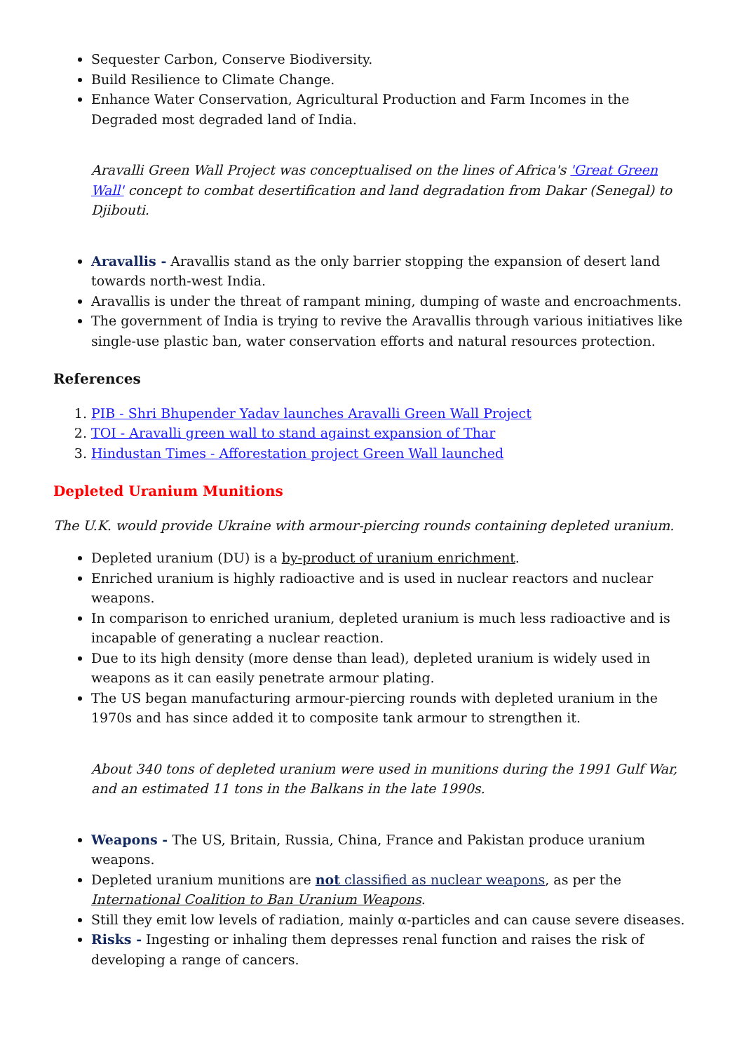Sequester Carbon, Conserve Biodiversity.
Build Resilience to Climate Change.
Enhance Water Conservation, Agricultural Production and Farm Incomes in the Degraded most degraded land of India.
Aravalli Green Wall Project was conceptualised on the lines of Africa's 'Great Green Wall' concept to combat desertification and land degradation from Dakar (Senegal) to Djibouti.
Aravallis - Aravallis stand as the only barrier stopping the expansion of desert land towards north-west India.
Aravallis is under the threat of rampant mining, dumping of waste and encroachments.
The government of India is trying to revive the Aravallis through various initiatives like single-use plastic ban, water conservation efforts and natural resources protection.
References
1. PIB - Shri Bhupender Yadav launches Aravalli Green Wall Project
2. TOI - Aravalli green wall to stand against expansion of Thar
3. Hindustan Times - Afforestation project Green Wall launched
Depleted Uranium Munitions
The U.K. would provide Ukraine with armour-piercing rounds containing depleted uranium.
Depleted uranium (DU) is a by-product of uranium enrichment.
Enriched uranium is highly radioactive and is used in nuclear reactors and nuclear weapons.
In comparison to enriched uranium, depleted uranium is much less radioactive and is incapable of generating a nuclear reaction.
Due to its high density (more dense than lead), depleted uranium is widely used in weapons as it can easily penetrate armour plating.
The US began manufacturing armour-piercing rounds with depleted uranium in the 1970s and has since added it to composite tank armour to strengthen it.
About 340 tons of depleted uranium were used in munitions during the 1991 Gulf War, and an estimated 11 tons in the Balkans in the late 1990s.
Weapons - The US, Britain, Russia, China, France and Pakistan produce uranium weapons.
Depleted uranium munitions are not classified as nuclear weapons, as per the International Coalition to Ban Uranium Weapons.
Still they emit low levels of radiation, mainly α-particles and can cause severe diseases.
Risks - Ingesting or inhaling them depresses renal function and raises the risk of developing a range of cancers.